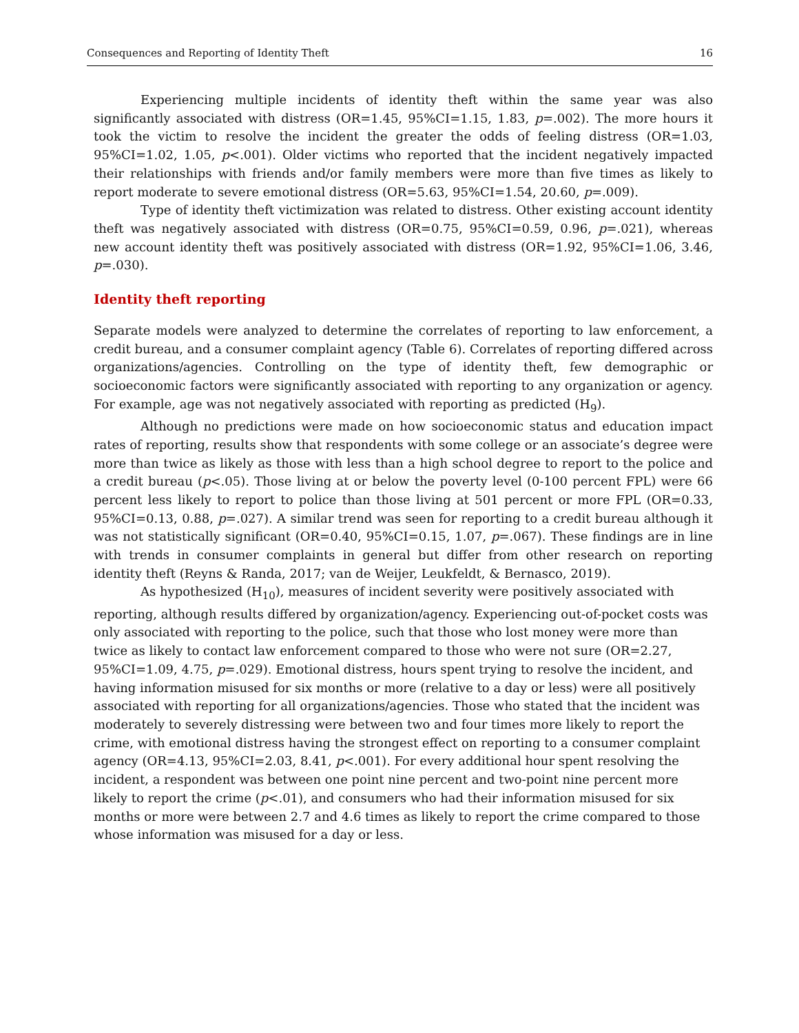Consequences and Reporting of Identity Theft 16
Experiencing multiple incidents of identity theft within the same year was also significantly associated with distress (OR=1.45, 95%CI=1.15, 1.83, p=.002). The more hours it took the victim to resolve the incident the greater the odds of feeling distress (OR=1.03, 95%CI=1.02, 1.05, p<.001). Older victims who reported that the incident negatively impacted their relationships with friends and/or family members were more than five times as likely to report moderate to severe emotional distress (OR=5.63, 95%CI=1.54, 20.60, p=.009).
Type of identity theft victimization was related to distress. Other existing account identity theft was negatively associated with distress (OR=0.75, 95%CI=0.59, 0.96, p=.021), whereas new account identity theft was positively associated with distress (OR=1.92, 95%CI=1.06, 3.46, p=.030).
Identity theft reporting
Separate models were analyzed to determine the correlates of reporting to law enforcement, a credit bureau, and a consumer complaint agency (Table 6). Correlates of reporting differed across organizations/agencies. Controlling on the type of identity theft, few demographic or socioeconomic factors were significantly associated with reporting to any organization or agency. For example, age was not negatively associated with reporting as predicted (H<sub>9</sub>).
Although no predictions were made on how socioeconomic status and education impact rates of reporting, results show that respondents with some college or an associate’s degree were more than twice as likely as those with less than a high school degree to report to the police and a credit bureau (p<.05). Those living at or below the poverty level (0-100 percent FPL) were 66 percent less likely to report to police than those living at 501 percent or more FPL (OR=0.33, 95%CI=0.13, 0.88, p=.027). A similar trend was seen for reporting to a credit bureau although it was not statistically significant (OR=0.40, 95%CI=0.15, 1.07, p=.067). These findings are in line with trends in consumer complaints in general but differ from other research on reporting identity theft (Reyns & Randa, 2017; van de Weijer, Leukfeldt, & Bernasco, 2019).
As hypothesized (H<sub>10</sub>), measures of incident severity were positively associated with reporting, although results differed by organization/agency. Experiencing out-of-pocket costs was only associated with reporting to the police, such that those who lost money were more than twice as likely to contact law enforcement compared to those who were not sure (OR=2.27, 95%CI=1.09, 4.75, p=.029). Emotional distress, hours spent trying to resolve the incident, and having information misused for six months or more (relative to a day or less) were all positively associated with reporting for all organizations/agencies. Those who stated that the incident was moderately to severely distressing were between two and four times more likely to report the crime, with emotional distress having the strongest effect on reporting to a consumer complaint agency (OR=4.13, 95%CI=2.03, 8.41, p<.001). For every additional hour spent resolving the incident, a respondent was between one point nine percent and two-point nine percent more likely to report the crime (p<.01), and consumers who had their information misused for six months or more were between 2.7 and 4.6 times as likely to report the crime compared to those whose information was misused for a day or less.